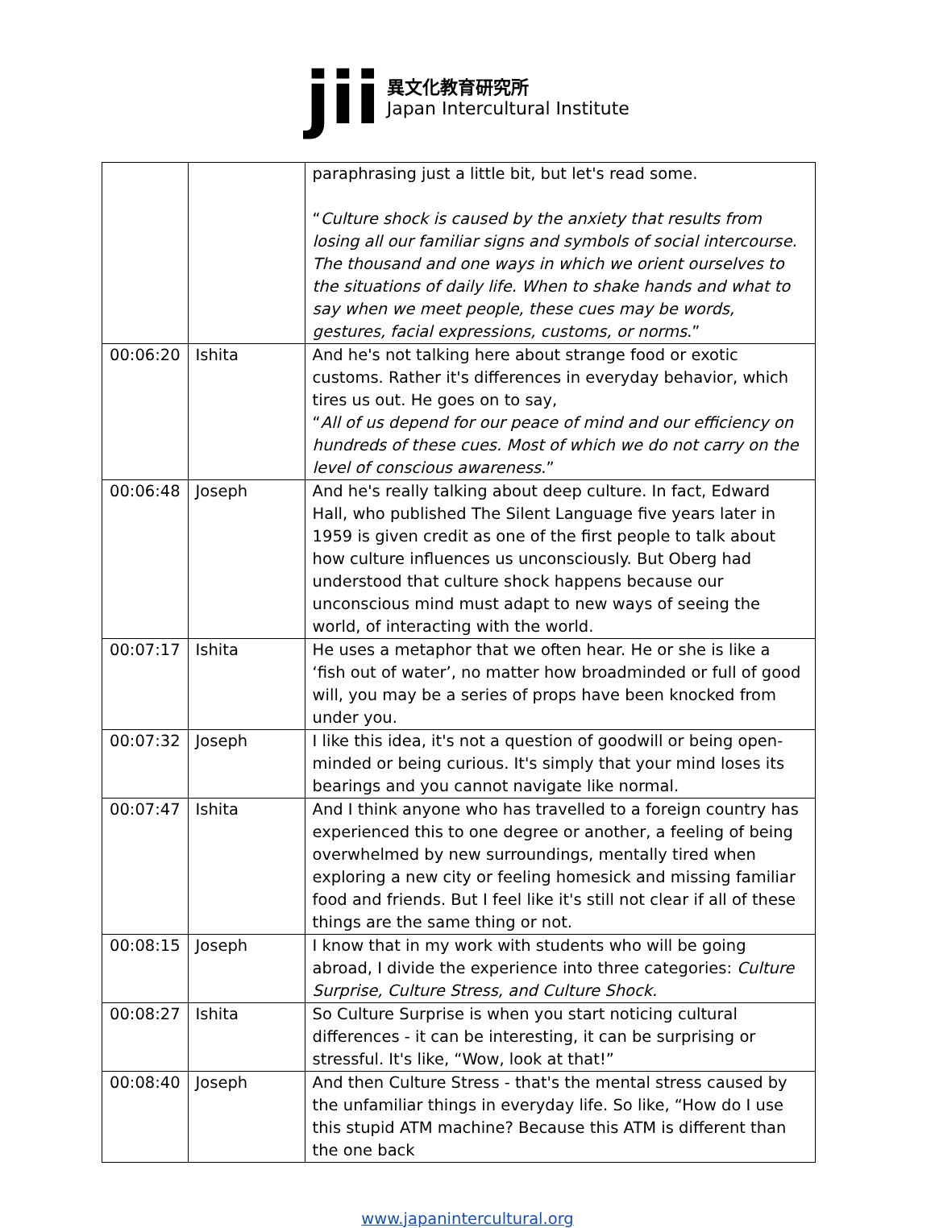jii
異文化教育研究所
Japan Intercultural Institute
| | | paraphrasing just a little bit, but let's read some. “ Culture shock is caused by the anxiety that results from losing all our familiar signs and symbols of social intercourse. The thousand and one ways in which we orient ourselves to the situations of daily life. When to shake hands and what to say when we meet people, these cues may be words, gestures, facial expressions, customs, or norms .” |
| 00:06:20 | Ishita | And he's not talking here about strange food or exotic customs. Rather it's differences in everyday behavior, which tires us out. He goes on to say, “ All of us depend for our peace of mind and our efficiency on hundreds of these cues. Most of which we do not carry on the level of conscious awareness .” |
| 00:06:48 | Joseph | And he's really talking about deep culture. In fact, Edward Hall, who published The Silent Language five years later in 1959 is given credit as one of the first people to talk about how culture influences us unconsciously. But Oberg had understood that culture shock happens because our unconscious mind must adapt to new ways of seeing the world, of interacting with the world. |
| 00:07:17 | Ishita | He uses a metaphor that we often hear. He or she is like a ‘fish out of water’, no matter how broadminded or full of good will, you may be a series of props have been knocked from under you. |
| 00:07:32 | Joseph | I like this idea, it's not a question of goodwill or being open-minded or being curious. It's simply that your mind loses its bearings and you cannot navigate like normal. |
| 00:07:47 | Ishita | And I think anyone who has travelled to a foreign country has experienced this to one degree or another, a feeling of being overwhelmed by new surroundings, mentally tired when exploring a new city or feeling homesick and missing familiar food and friends. But I feel like it's still not clear if all of these things are the same thing or not. |
| 00:08:15 | Joseph | I know that in my work with students who will be going abroad, I divide the experience into three categories: Culture Surprise, Culture Stress, and Culture Shock. |
| 00:08:27 | Ishita | So Culture Surprise is when you start noticing cultural differences - it can be interesting, it can be surprising or stressful. It's like, “Wow, look at that!” |
| 00:08:40 | Joseph | And then Culture Stress - that's the mental stress caused by the unfamiliar things in everyday life. So like, “How do I use this stupid ATM machine? Because this ATM is different than the one back |
www.japanintercultural.org